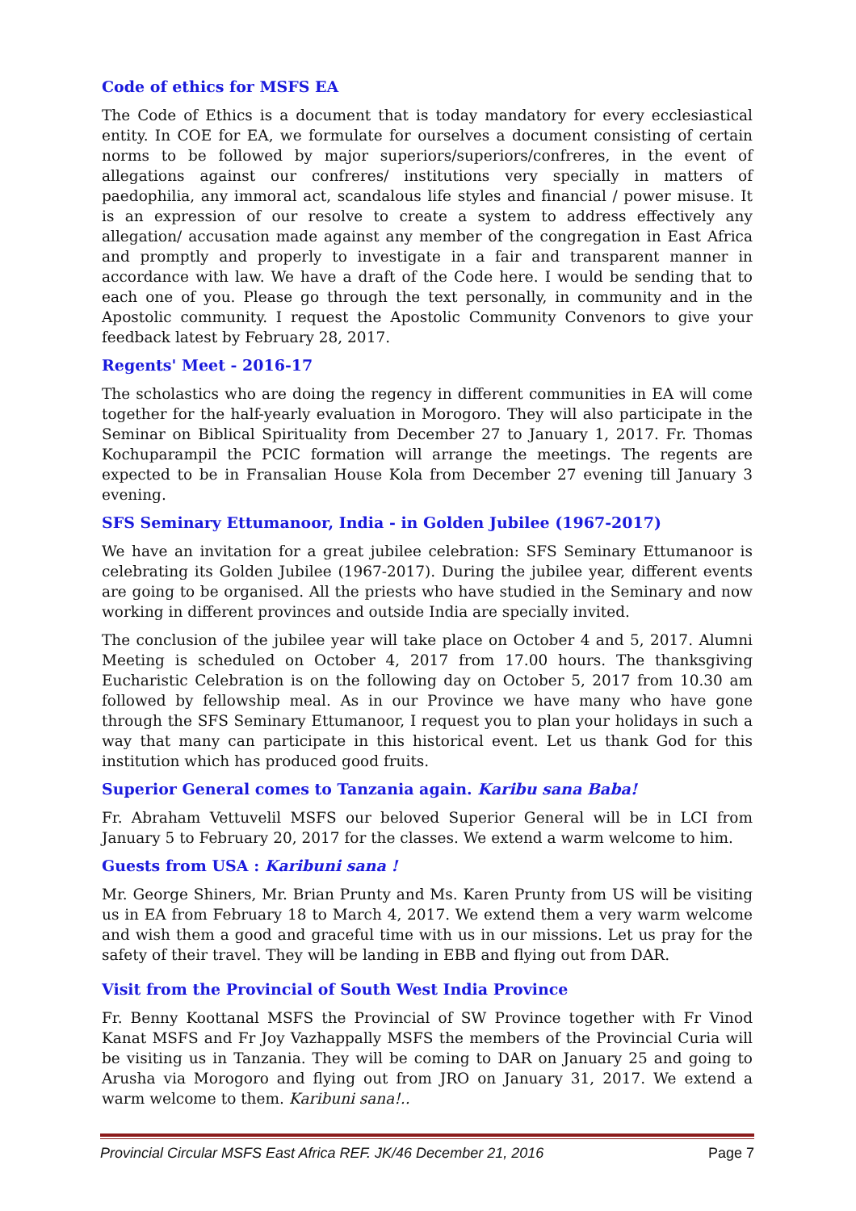Code of ethics for MSFS EA
The Code of Ethics is a document that is today mandatory for every ecclesiastical entity. In COE for EA, we formulate for ourselves a document consisting of certain norms to be followed by major superiors/superiors/confreres, in the event of allegations against our confreres/ institutions very specially in matters of paedophilia, any immoral act, scandalous life styles and financial / power misuse. It is an expression of our resolve to create a system to address effectively any allegation/ accusation made against any member of the congregation in East Africa and promptly and properly to investigate in a fair and transparent manner in accordance with law. We have a draft of the Code here. I would be sending that to each one of you. Please go through the text personally, in community and in the Apostolic community. I request the Apostolic Community Convenors to give your feedback latest by February 28, 2017.
Regents' Meet - 2016-17
The scholastics who are doing the regency in different communities in EA will come together for the half-yearly evaluation in Morogoro. They will also participate in the Seminar on Biblical Spirituality from December 27 to January 1, 2017. Fr. Thomas Kochuparampil the PCIC formation will arrange the meetings. The regents are expected to be in Fransalian House Kola from December 27 evening till January 3 evening.
SFS Seminary Ettumanoor, India - in Golden Jubilee (1967-2017)
We have an invitation for a great jubilee celebration: SFS Seminary Ettumanoor is celebrating its Golden Jubilee (1967-2017). During the jubilee year, different events are going to be organised. All the priests who have studied in the Seminary and now working in different provinces and outside India are specially invited.
The conclusion of the jubilee year will take place on October 4 and 5, 2017. Alumni Meeting is scheduled on October 4, 2017 from 17.00 hours. The thanksgiving Eucharistic Celebration is on the following day on October 5, 2017 from 10.30 am followed by fellowship meal. As in our Province we have many who have gone through the SFS Seminary Ettumanoor, I request you to plan your holidays in such a way that many can participate in this historical event. Let us thank God for this institution which has produced good fruits.
Superior General comes to Tanzania again. Karibu sana Baba!
Fr. Abraham Vettuvelil MSFS our beloved Superior General will be in LCI from January 5 to February 20, 2017 for the classes. We extend a warm welcome to him.
Guests from USA : Karibuni sana !
Mr. George Shiners, Mr. Brian Prunty and Ms. Karen Prunty from US will be visiting us in EA from February 18 to March 4, 2017. We extend them a very warm welcome and wish them a good and graceful time with us in our missions. Let us pray for the safety of their travel. They will be landing in EBB and flying out from DAR.
Visit from the Provincial of South West India Province
Fr. Benny Koottanal MSFS the Provincial of SW Province together with Fr Vinod Kanat MSFS and Fr Joy Vazhappally MSFS the members of the Provincial Curia will be visiting us in Tanzania. They will be coming to DAR on January 25 and going to Arusha via Morogoro and flying out from JRO on January 31, 2017. We extend a warm welcome to them. Karibuni sana!..
Provincial Circular MSFS East Africa REF. JK/46 December 21, 2016 Page 7